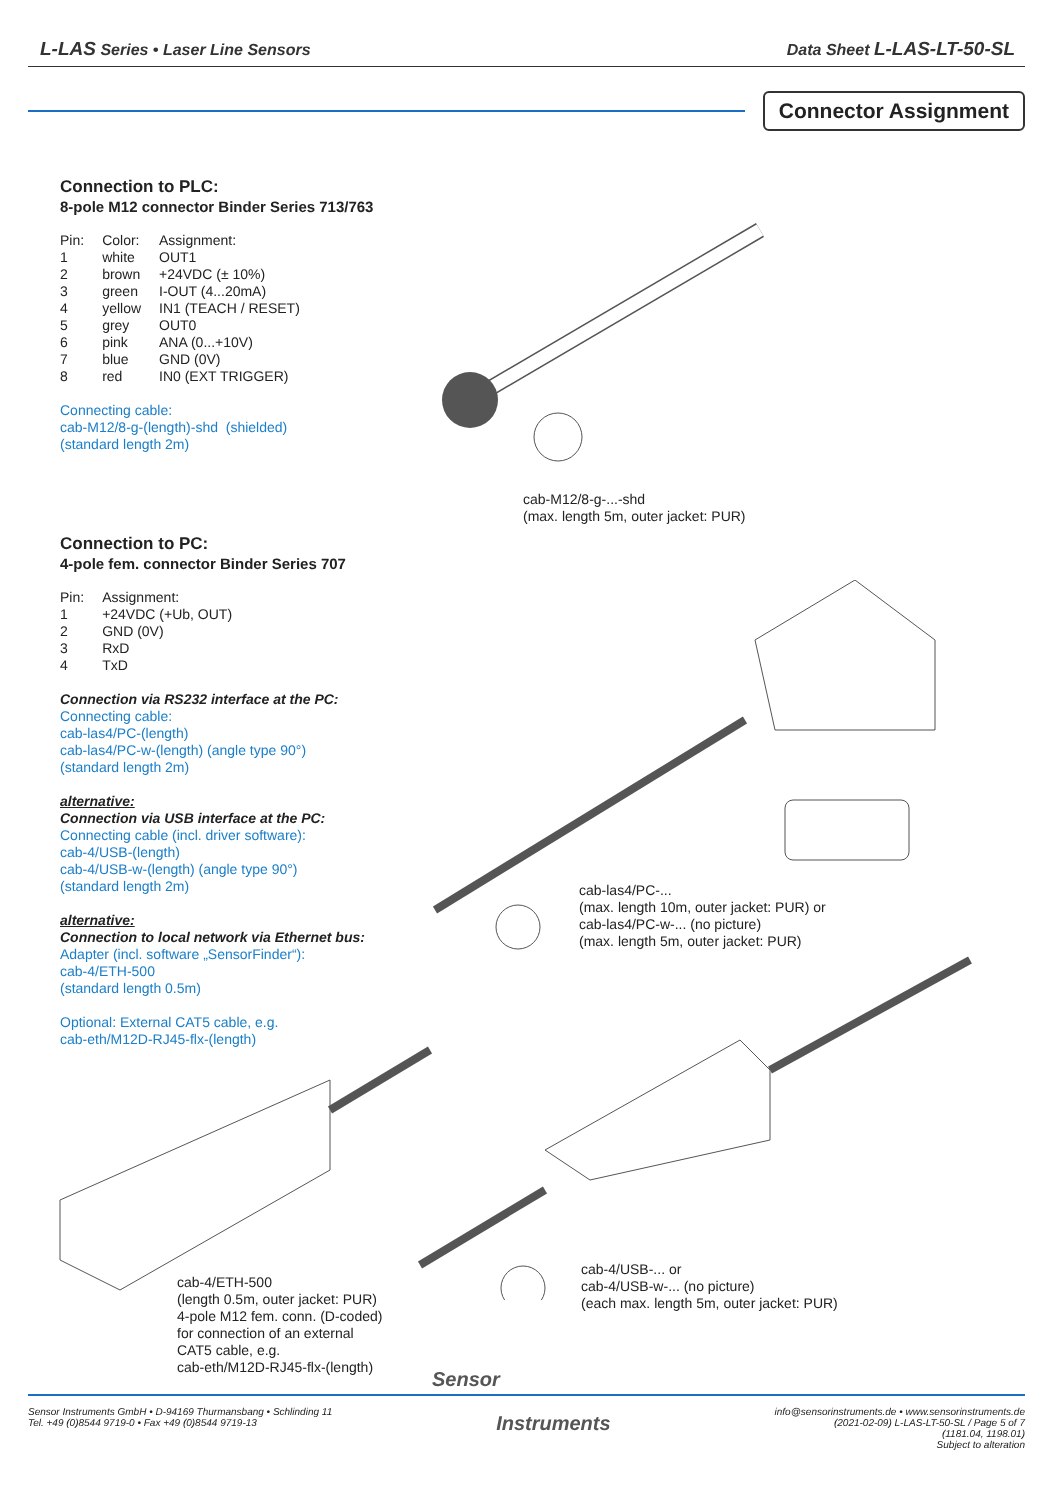L-LAS Series • Laser Line Sensors Data Sheet L-LAS-LT-50-SL
Connector Assignment
Connection to PLC:
8-pole M12 connector Binder Series 713/763
| Pin: | Color: | Assignment: |
| --- | --- | --- |
| 1 | white | OUT1 |
| 2 | brown | +24VDC (± 10%) |
| 3 | green | I-OUT (4...20mA) |
| 4 | yellow | IN1 (TEACH / RESET) |
| 5 | grey | OUT0 |
| 6 | pink | ANA (0...+10V) |
| 7 | blue | GND (0V) |
| 8 | red | IN0 (EXT TRIGGER) |
Connecting cable:
cab-M12/8-g-(length)-shd (shielded)
(standard length 2m)
Connection to PC:
4-pole fem. connector Binder Series 707
| Pin: | Assignment: |
| --- | --- |
| 1 | +24VDC (+Ub, OUT) |
| 2 | GND (0V) |
| 3 | RxD |
| 4 | TxD |
Connection via RS232 interface at the PC:
Connecting cable:
cab-las4/PC-(length)
cab-las4/PC-w-(length) (angle type 90°)
(standard length 2m)
alternative:
Connection via USB interface at the PC:
Connecting cable (incl. driver software):
cab-4/USB-(length)
cab-4/USB-w-(length) (angle type 90°)
(standard length 2m)
alternative:
Connection to local network via Ethernet bus:
Adapter (incl. software „SensorFinder“):
cab-4/ETH-500
(standard length 0.5m)
Optional: External CAT5 cable, e.g.
cab-eth/M12D-RJ45-flx-(length)
cab-M12/8-g-...-shd
(max. length 5m, outer jacket: PUR)
cab-las4/PC-...
(max. length 10m, outer jacket: PUR) or
cab-las4/PC-w-... (no picture)
(max. length 5m, outer jacket: PUR)
cab-4/USB-... or
cab-4/USB-w-... (no picture)
(each max. length 5m, outer jacket: PUR)
cab-4/ETH-500
(length 0.5m, outer jacket: PUR)
4-pole M12 fem. conn. (D-coded)
for connection of an external
CAT5 cable, e.g.
cab-eth/M12D-RJ45-flx-(length)
Sensor
Sensor Instruments GmbH • D-94169 Thurmansbang • Schlinding 11
Tel. +49 (0)8544 9719-0 • Fax +49 (0)8544 9719-13
Instruments
info@sensorinstruments.de • www.sensorinstruments.de
(2021-02-09) L-LAS-LT-50-SL / Page 5 of 7
(1181.04, 1198.01)
Subject to alteration